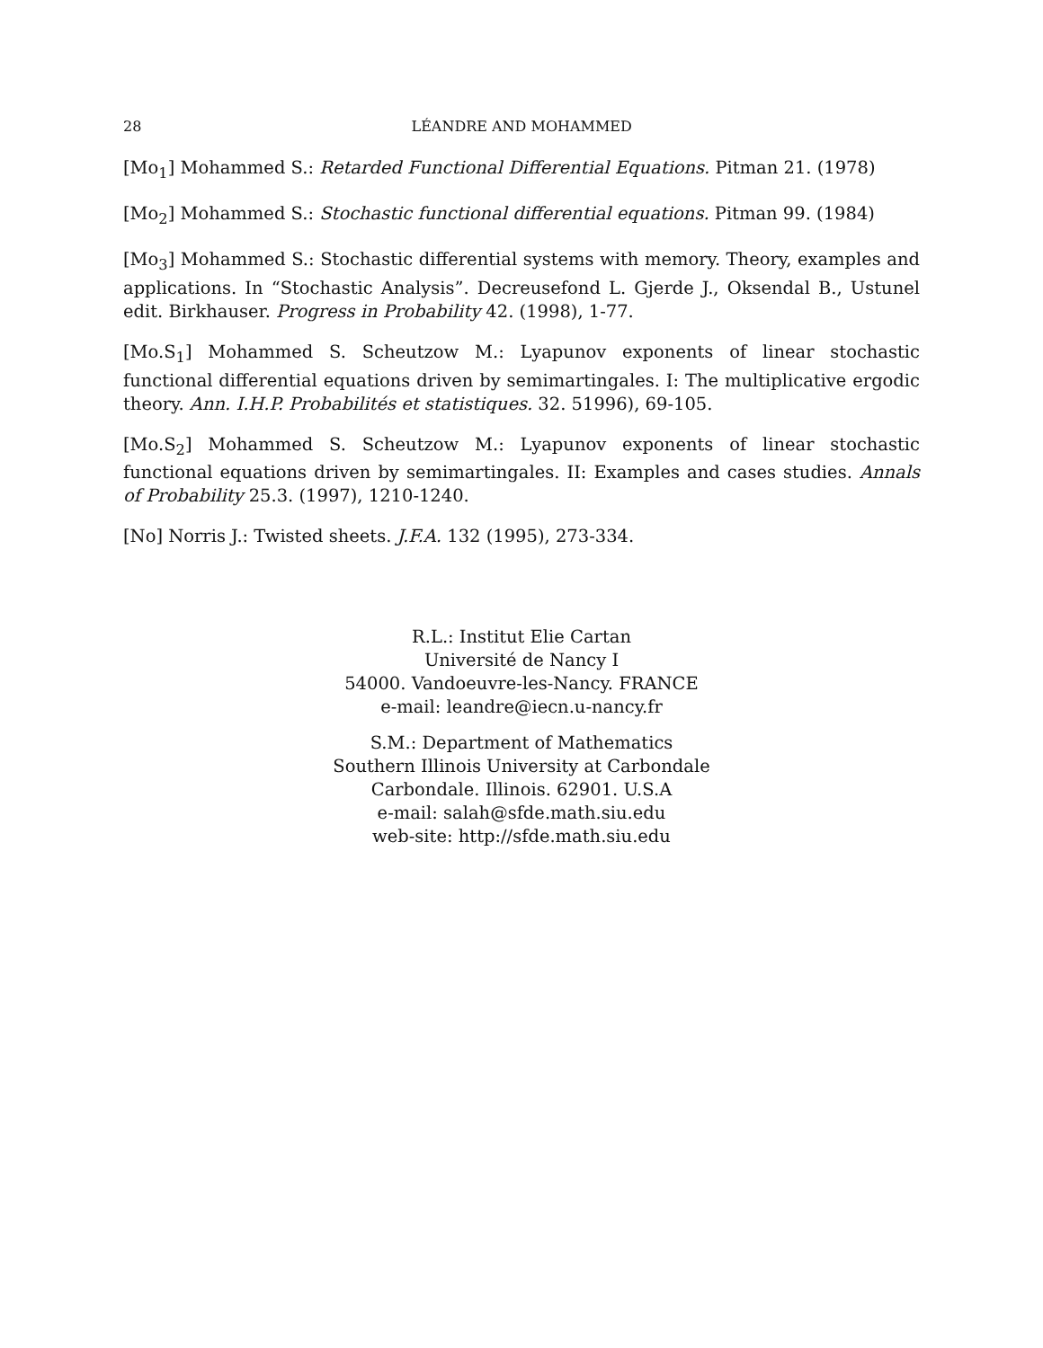28 LÉANDRE AND MOHAMMED
[Mo<sub>1</sub>] Mohammed S.: Retarded Functional Differential Equations. Pitman 21. (1978)
[Mo<sub>2</sub>] Mohammed S.: Stochastic functional differential equations. Pitman 99. (1984)
[Mo<sub>3</sub>] Mohammed S.: Stochastic differential systems with memory. Theory, examples and applications. In “Stochastic Analysis”. Decreusefond L. Gjerde J., Oksendal B., Ustunel edit. Birkhauser. Progress in Probability 42. (1998), 1-77.
[Mo.S<sub>1</sub>] Mohammed S. Scheutzow M.: Lyapunov exponents of linear stochastic functional differential equations driven by semimartingales. I: The multiplicative ergodic theory. Ann. I.H.P. Probabilités et statistiques. 32. 51996), 69-105.
[Mo.S<sub>2</sub>] Mohammed S. Scheutzow M.: Lyapunov exponents of linear stochastic functional equations driven by semimartingales. II: Examples and cases studies. Annals of Probability 25.3. (1997), 1210-1240.
[No] Norris J.: Twisted sheets. J.F.A. 132 (1995), 273-334.
R.L.: Institut Elie Cartan
Université de Nancy I
54000. Vandoeuvre-les-Nancy. FRANCE
e-mail: leandre@iecn.u-nancy.fr
S.M.: Department of Mathematics
Southern Illinois University at Carbondale
Carbondale. Illinois. 62901. U.S.A
e-mail: salah@sfde.math.siu.edu
web-site: http://sfde.math.siu.edu